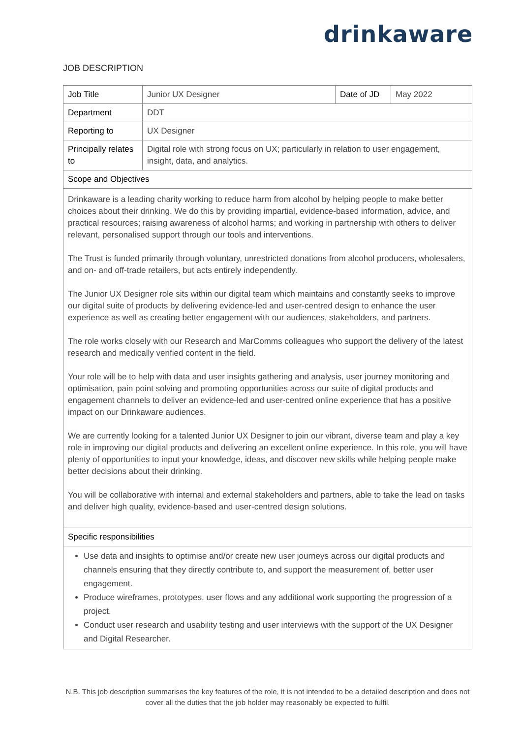drinkaware
JOB DESCRIPTION
| Job Title | Junior UX Designer | Date of JD | May 2022 |
| Department | DDT | | |
| Reporting to | UX Designer | | |
| Principally relates to | Digital role with strong focus on UX; particularly in relation to user engagement, insight, data, and analytics. | | |
| Scope and Objectives | | | |
| Drinkaware is a leading charity working to reduce harm from alcohol by helping people to make better choices about their drinking. We do this by providing impartial, evidence-based information, advice, and practical resources; raising awareness of alcohol harms; and working in partnership with others to deliver relevant, personalised support through our tools and interventions. The Trust is funded primarily through voluntary, unrestricted donations from alcohol producers, wholesalers, and on- and off-trade retailers, but acts entirely independently. The Junior UX Designer role sits within our digital team which maintains and constantly seeks to improve our digital suite of products by delivering evidence-led and user-centred design to enhance the user experience as well as creating better engagement with our audiences, stakeholders, and partners. The role works closely with our Research and MarComms colleagues who support the delivery of the latest research and medically verified content in the field. Your role will be to help with data and user insights gathering and analysis, user journey monitoring and optimisation, pain point solving and promoting opportunities across our suite of digital products and engagement channels to deliver an evidence-led and user-centred online experience that has a positive impact on our Drinkaware audiences. We are currently looking for a talented Junior UX Designer to join our vibrant, diverse team and play a key role in improving our digital products and delivering an excellent online experience. In this role, you will have plenty of opportunities to input your knowledge, ideas, and discover new skills while helping people make better decisions about their drinking. You will be collaborative with internal and external stakeholders and partners, able to take the lead on tasks and deliver high quality, evidence-based and user-centred design solutions. | | | |
| Specific responsibilities | | | |
| Use data and insights to optimise and/or create new user journeys across our digital products and channels ensuring that they directly contribute to, and support the measurement of, better user engagement. Produce wireframes, prototypes, user flows and any additional work supporting the progression of a project. Conduct user research and usability testing and user interviews with the support of the UX Designer and Digital Researcher. | | | |
N.B. This job description summarises the key features of the role, it is not intended to be a detailed description and does not cover all the duties that the job holder may reasonably be expected to fulfil.